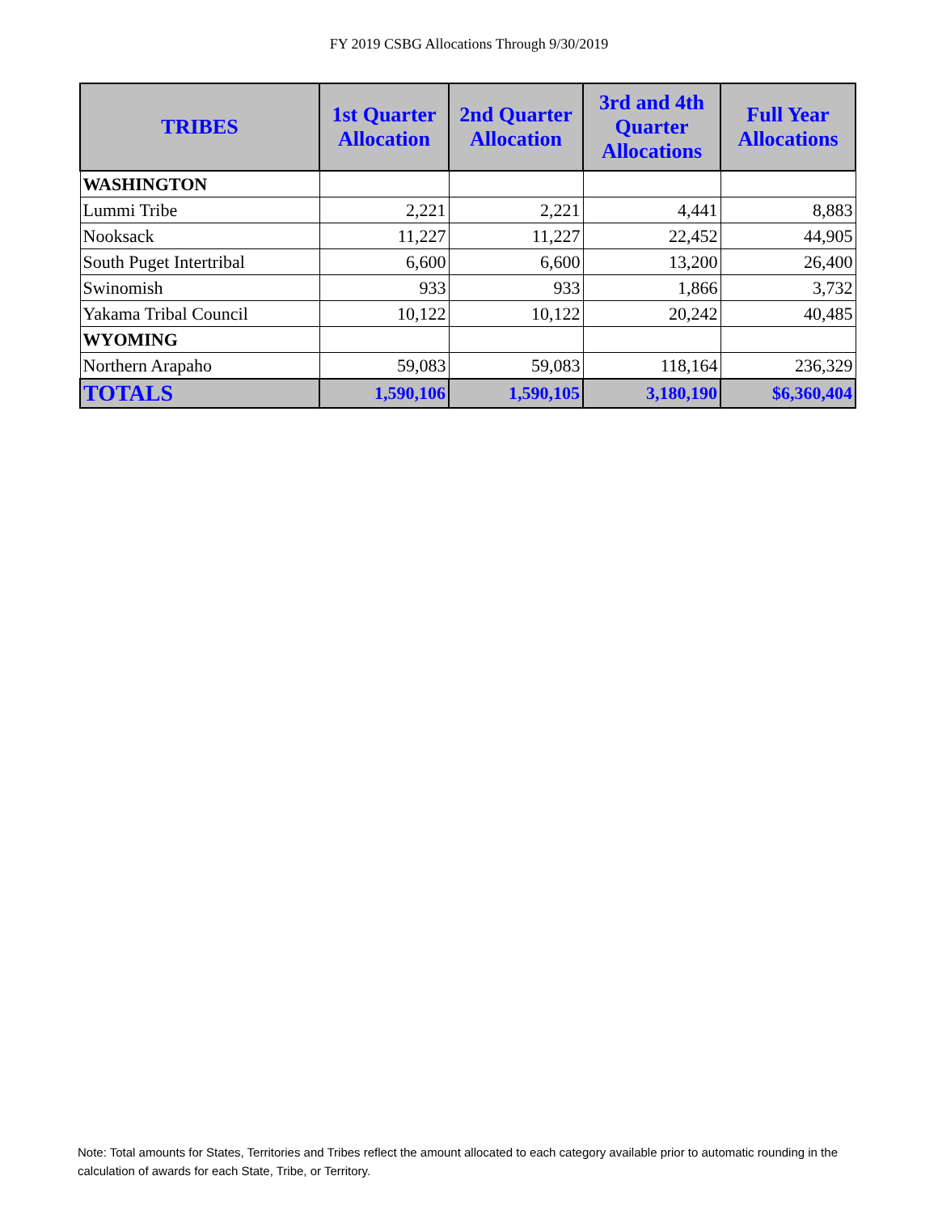FY 2019 CSBG Allocations Through 9/30/2019
| TRIBES | 1st Quarter Allocation | 2nd Quarter Allocation | 3rd and 4th Quarter Allocations | Full Year Allocations |
| --- | --- | --- | --- | --- |
| WASHINGTON | | | | |
| Lummi Tribe | 2,221 | 2,221 | 4,441 | 8,883 |
| Nooksack | 11,227 | 11,227 | 22,452 | 44,905 |
| South Puget Intertribal | 6,600 | 6,600 | 13,200 | 26,400 |
| Swinomish | 933 | 933 | 1,866 | 3,732 |
| Yakama Tribal Council | 10,122 | 10,122 | 20,242 | 40,485 |
| WYOMING | | | | |
| Northern Arapaho | 59,083 | 59,083 | 118,164 | 236,329 |
| TOTALS | 1,590,106 | 1,590,105 | 3,180,190 | $6,360,404 |
Note: Total amounts for States, Territories and Tribes reflect the amount allocated to each category available prior to automatic rounding in the calculation of awards for each State, Tribe, or Territory.